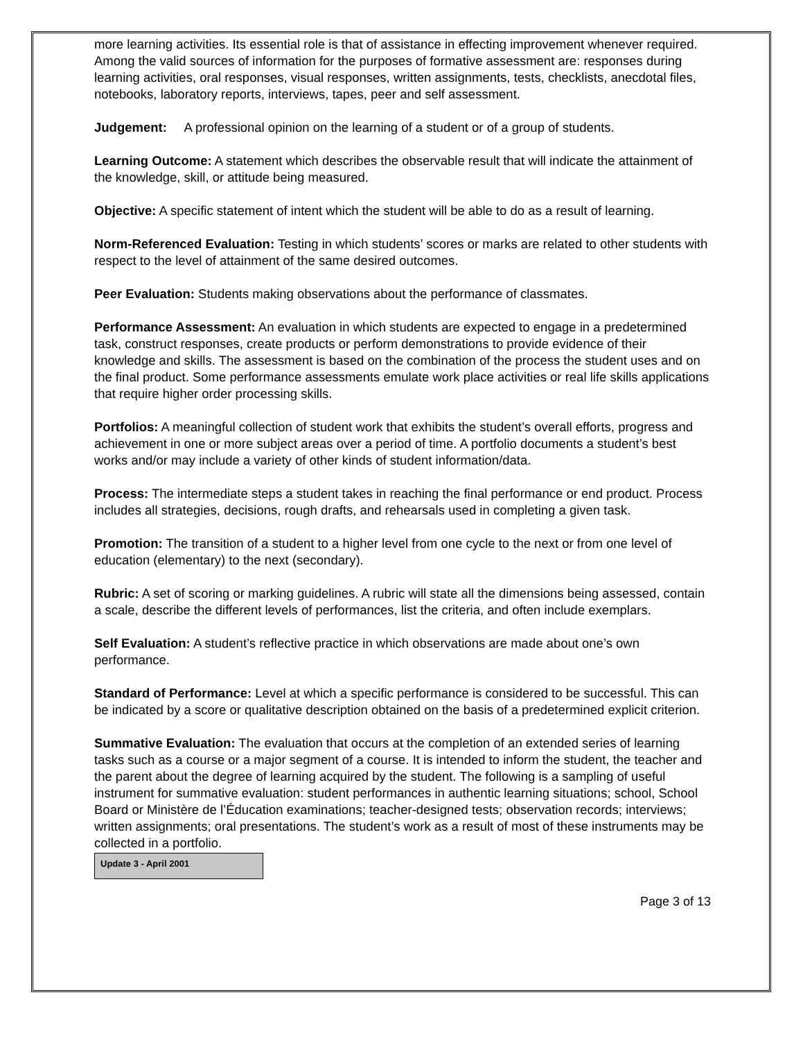more learning activities. Its essential role is that of assistance in effecting improvement whenever required. Among the valid sources of information for the purposes of formative assessment are: responses during learning activities, oral responses, visual responses, written assignments, tests, checklists, anecdotal files, notebooks, laboratory reports, interviews, tapes, peer and self assessment.
Judgement: A professional opinion on the learning of a student or of a group of students.
Learning Outcome: A statement which describes the observable result that will indicate the attainment of the knowledge, skill, or attitude being measured.
Objective: A specific statement of intent which the student will be able to do as a result of learning.
Norm-Referenced Evaluation: Testing in which students’ scores or marks are related to other students with respect to the level of attainment of the same desired outcomes.
Peer Evaluation: Students making observations about the performance of classmates.
Performance Assessment: An evaluation in which students are expected to engage in a predetermined task, construct responses, create products or perform demonstrations to provide evidence of their knowledge and skills. The assessment is based on the combination of the process the student uses and on the final product. Some performance assessments emulate work place activities or real life skills applications that require higher order processing skills.
Portfolios: A meaningful collection of student work that exhibits the student’s overall efforts, progress and achievement in one or more subject areas over a period of time. A portfolio documents a student’s best works and/or may include a variety of other kinds of student information/data.
Process: The intermediate steps a student takes in reaching the final performance or end product. Process includes all strategies, decisions, rough drafts, and rehearsals used in completing a given task.
Promotion: The transition of a student to a higher level from one cycle to the next or from one level of education (elementary) to the next (secondary).
Rubric: A set of scoring or marking guidelines. A rubric will state all the dimensions being assessed, contain a scale, describe the different levels of performances, list the criteria, and often include exemplars.
Self Evaluation: A student’s reflective practice in which observations are made about one’s own performance.
Standard of Performance: Level at which a specific performance is considered to be successful. This can be indicated by a score or qualitative description obtained on the basis of a predetermined explicit criterion.
Summative Evaluation: The evaluation that occurs at the completion of an extended series of learning tasks such as a course or a major segment of a course. It is intended to inform the student, the teacher and the parent about the degree of learning acquired by the student. The following is a sampling of useful instrument for summative evaluation: student performances in authentic learning situations; school, School Board or Ministère de l’Éducation examinations; teacher-designed tests; observation records; interviews; written assignments; oral presentations. The student’s work as a result of most of these instruments may be collected in a portfolio.
Update 3 - April 2001
Page 3 of 13